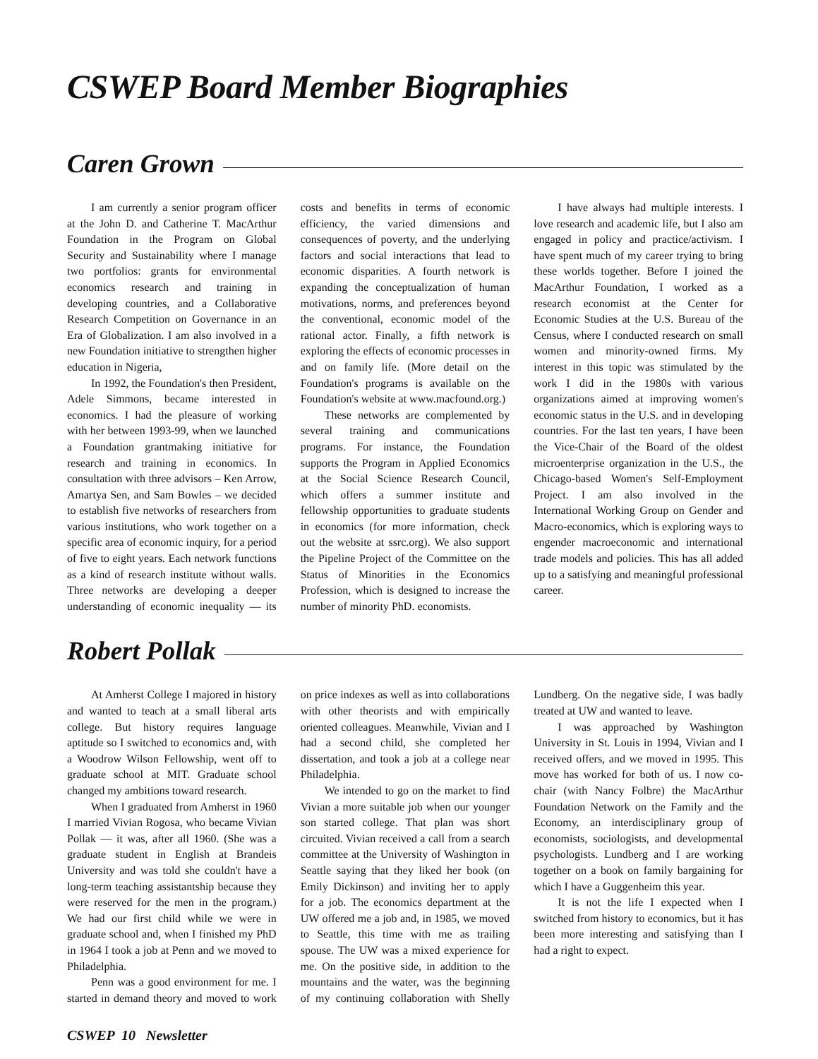CSWEP Board Member Biographies
Caren Grown
I am currently a senior program officer at the John D. and Catherine T. MacArthur Foundation in the Program on Global Security and Sustainability where I manage two portfolios: grants for environmental economics research and training in developing countries, and a Collaborative Research Competition on Governance in an Era of Globalization. I am also involved in a new Foundation initiative to strengthen higher education in Nigeria,
In 1992, the Foundation's then President, Adele Simmons, became interested in economics. I had the pleasure of working with her between 1993-99, when we launched a Foundation grantmaking initiative for research and training in economics. In consultation with three advisors – Ken Arrow, Amartya Sen, and Sam Bowles – we decided to establish five networks of researchers from various institutions, who work together on a specific area of economic inquiry, for a period of five to eight years. Each network functions as a kind of research institute without walls. Three networks are developing a deeper understanding of economic inequality — its costs and benefits in terms of economic efficiency, the varied dimensions and consequences of poverty, and the underlying factors and social interactions that lead to economic disparities. A fourth network is expanding the conceptualization of human motivations, norms, and preferences beyond the conventional, economic model of the rational actor. Finally, a fifth network is exploring the effects of economic processes in and on family life. (More detail on the Foundation's programs is available on the Foundation's website at www.macfound.org.)
These networks are complemented by several training and communications programs. For instance, the Foundation supports the Program in Applied Economics at the Social Science Research Council, which offers a summer institute and fellowship opportunities to graduate students in economics (for more information, check out the website at ssrc.org). We also support the Pipeline Project of the Committee on the Status of Minorities in the Economics Profession, which is designed to increase the number of minority PhD. economists.
I have always had multiple interests. I love research and academic life, but I also am engaged in policy and practice/activism. I have spent much of my career trying to bring these worlds together. Before I joined the MacArthur Foundation, I worked as a research economist at the Center for Economic Studies at the U.S. Bureau of the Census, where I conducted research on small women and minority-owned firms. My interest in this topic was stimulated by the work I did in the 1980s with various organizations aimed at improving women's economic status in the U.S. and in developing countries. For the last ten years, I have been the Vice-Chair of the Board of the oldest microenterprise organization in the U.S., the Chicago-based Women's Self-Employment Project. I am also involved in the International Working Group on Gender and Macro-economics, which is exploring ways to engender macroeconomic and international trade models and policies. This has all added up to a satisfying and meaningful professional career.
Robert Pollak
At Amherst College I majored in history and wanted to teach at a small liberal arts college. But history requires language aptitude so I switched to economics and, with a Woodrow Wilson Fellowship, went off to graduate school at MIT. Graduate school changed my ambitions toward research.
When I graduated from Amherst in 1960 I married Vivian Rogosa, who became Vivian Pollak — it was, after all 1960. (She was a graduate student in English at Brandeis University and was told she couldn't have a long-term teaching assistantship because they were reserved for the men in the program.) We had our first child while we were in graduate school and, when I finished my PhD in 1964 I took a job at Penn and we moved to Philadelphia.
Penn was a good environment for me. I started in demand theory and moved to work on price indexes as well as into collaborations with other theorists and with empirically oriented colleagues. Meanwhile, Vivian and I had a second child, she completed her dissertation, and took a job at a college near Philadelphia.
We intended to go on the market to find Vivian a more suitable job when our younger son started college. That plan was short circuited. Vivian received a call from a search committee at the University of Washington in Seattle saying that they liked her book (on Emily Dickinson) and inviting her to apply for a job. The economics department at the UW offered me a job and, in 1985, we moved to Seattle, this time with me as trailing spouse. The UW was a mixed experience for me. On the positive side, in addition to the mountains and the water, was the beginning of my continuing collaboration with Shelly Lundberg. On the negative side, I was badly treated at UW and wanted to leave.
I was approached by Washington University in St. Louis in 1994, Vivian and I received offers, and we moved in 1995. This move has worked for both of us. I now co-chair (with Nancy Folbre) the MacArthur Foundation Network on the Family and the Economy, an interdisciplinary group of economists, sociologists, and developmental psychologists. Lundberg and I are working together on a book on family bargaining for which I have a Guggenheim this year.
It is not the life I expected when I switched from history to economics, but it has been more interesting and satisfying than I had a right to expect.
CSWEP 10 Newsletter